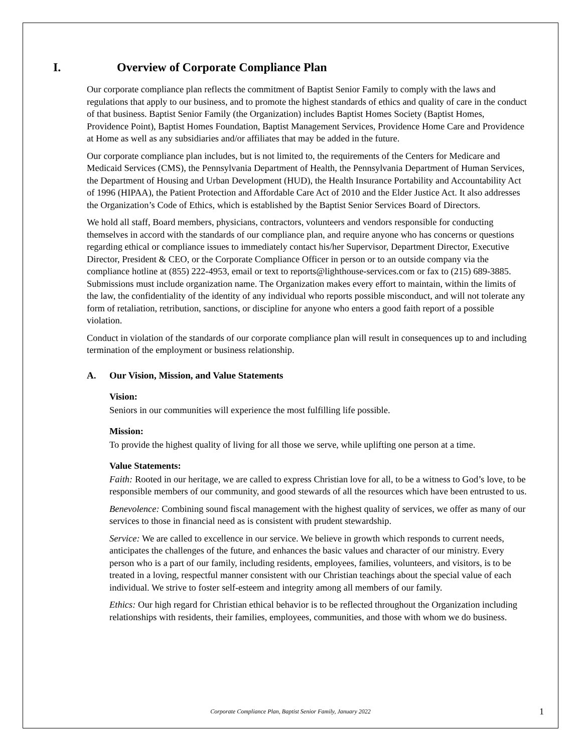I. Overview of Corporate Compliance Plan
Our corporate compliance plan reflects the commitment of Baptist Senior Family to comply with the laws and regulations that apply to our business, and to promote the highest standards of ethics and quality of care in the conduct of that business. Baptist Senior Family (the Organization) includes Baptist Homes Society (Baptist Homes, Providence Point), Baptist Homes Foundation, Baptist Management Services, Providence Home Care and Providence at Home as well as any subsidiaries and/or affiliates that may be added in the future.
Our corporate compliance plan includes, but is not limited to, the requirements of the Centers for Medicare and Medicaid Services (CMS), the Pennsylvania Department of Health, the Pennsylvania Department of Human Services, the Department of Housing and Urban Development (HUD), the Health Insurance Portability and Accountability Act of 1996 (HIPAA), the Patient Protection and Affordable Care Act of 2010 and the Elder Justice Act. It also addresses the Organization’s Code of Ethics, which is established by the Baptist Senior Services Board of Directors.
We hold all staff, Board members, physicians, contractors, volunteers and vendors responsible for conducting themselves in accord with the standards of our compliance plan, and require anyone who has concerns or questions regarding ethical or compliance issues to immediately contact his/her Supervisor, Department Director, Executive Director, President & CEO, or the Corporate Compliance Officer in person or to an outside company via the compliance hotline at (855) 222-4953, email or text to reports@lighthouse-services.com or fax to (215) 689-3885. Submissions must include organization name. The Organization makes every effort to maintain, within the limits of the law, the confidentiality of the identity of any individual who reports possible misconduct, and will not tolerate any form of retaliation, retribution, sanctions, or discipline for anyone who enters a good faith report of a possible violation.
Conduct in violation of the standards of our corporate compliance plan will result in consequences up to and including termination of the employment or business relationship.
A. Our Vision, Mission, and Value Statements
Vision:
Seniors in our communities will experience the most fulfilling life possible.
Mission:
To provide the highest quality of living for all those we serve, while uplifting one person at a time.
Value Statements:
Faith: Rooted in our heritage, we are called to express Christian love for all, to be a witness to God’s love, to be responsible members of our community, and good stewards of all the resources which have been entrusted to us.
Benevolence: Combining sound fiscal management with the highest quality of services, we offer as many of our services to those in financial need as is consistent with prudent stewardship.
Service: We are called to excellence in our service. We believe in growth which responds to current needs, anticipates the challenges of the future, and enhances the basic values and character of our ministry. Every person who is a part of our family, including residents, employees, families, volunteers, and visitors, is to be treated in a loving, respectful manner consistent with our Christian teachings about the special value of each individual. We strive to foster self-esteem and integrity among all members of our family.
Ethics: Our high regard for Christian ethical behavior is to be reflected throughout the Organization including relationships with residents, their families, employees, communities, and those with whom we do business.
Corporate Compliance Plan, Baptist Senior Family, January 2022
1